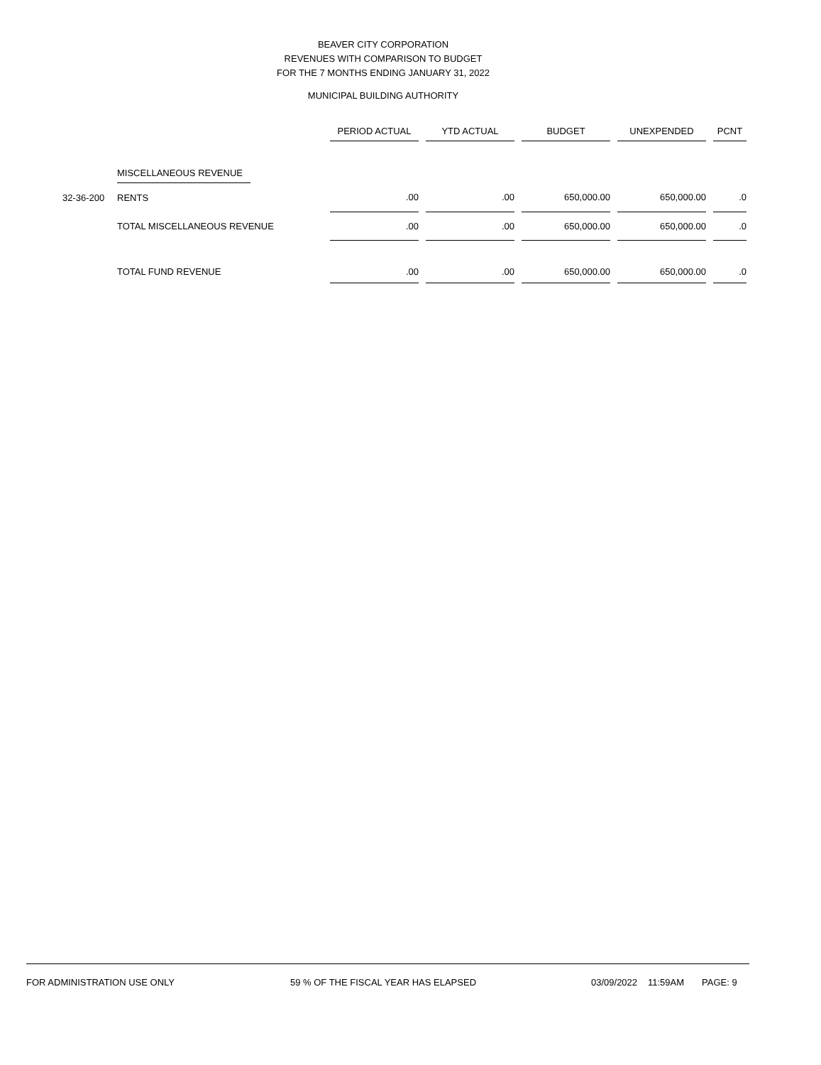BEAVER CITY CORPORATION
REVENUES WITH COMPARISON TO BUDGET
FOR THE 7 MONTHS ENDING JANUARY 31, 2022
MUNICIPAL BUILDING AUTHORITY
| | | PERIOD ACTUAL | | YTD ACTUAL | | BUDGET | | UNEXPENDED | | PCNT |
| --- | --- | --- | --- | --- | --- | --- | --- | --- | --- | --- |
| | MISCELLANEOUS REVENUE | | | | | | | | | |
| 32-36-200 | RENTS | .00 | | .00 | | 650,000.00 | | 650,000.00 | | .0 |
| | TOTAL MISCELLANEOUS REVENUE | .00 | | .00 | | 650,000.00 | | 650,000.00 | | .0 |
| | TOTAL FUND REVENUE | .00 | | .00 | | 650,000.00 | | 650,000.00 | | .0 |
FOR ADMINISTRATION USE ONLY 59 % OF THE FISCAL YEAR HAS ELAPSED 03/09/2022 11:59AM PAGE: 9